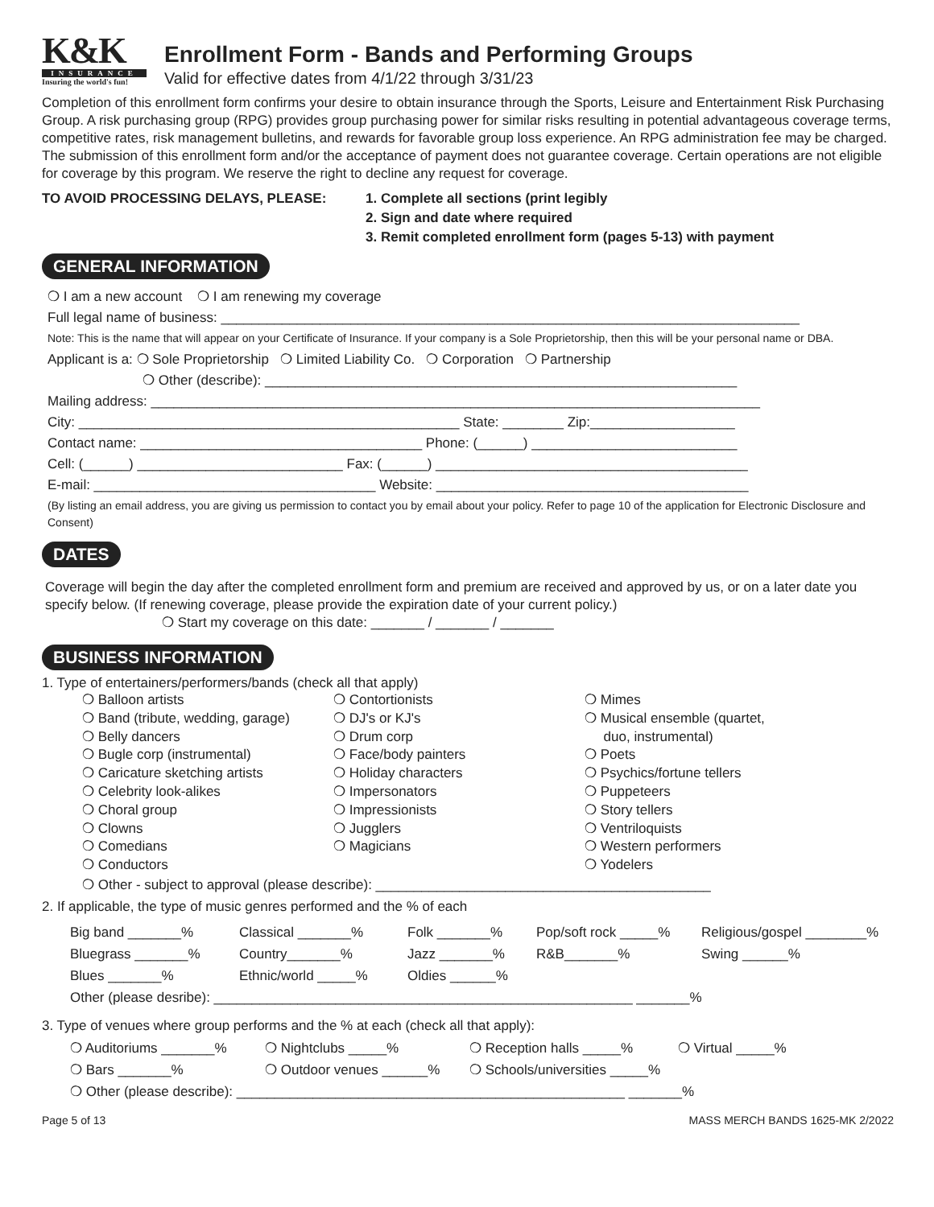K&K
INSURANCE
Insuring the world's fun!
Enrollment Form - Bands and Performing Groups
Valid for effective dates from 4/1/22 through 3/31/23
Completion of this enrollment form confirms your desire to obtain insurance through the Sports, Leisure and Entertainment Risk Purchasing Group. A risk purchasing group (RPG) provides group purchasing power for similar risks resulting in potential advantageous coverage terms, competitive rates, risk management bulletins, and rewards for favorable group loss experience. An RPG administration fee may be charged. The submission of this enrollment form and/or the acceptance of payment does not guarantee coverage. Certain operations are not eligible for coverage by this program. We reserve the right to decline any request for coverage.
TO AVOID PROCESSING DELAYS, PLEASE: 1. Complete all sections (print legibly
2. Sign and date where required
3. Remit completed enrollment form (pages 5-13) with payment
GENERAL INFORMATION
❍ I am a new account ❍ I am renewing my coverage
Full legal name of business: ____________________________________________________________________________
Note: This is the name that will appear on your Certificate of Insurance. If your company is a Sole Proprietorship, then this will be your personal name or DBA.
Applicant is a: ❍ Sole Proprietorship ❍ Limited Liability Co. ❍ Corporation ❍ Partnership
❍ Other (describe): ______________________________________________________________
Mailing address: ________________________________________________________________________________
City: __________________________________________________ State: ________ Zip:___________________
Contact name: _____________________________________ Phone: (______) ___________________________
Cell: (______) ___________________________ Fax: (______) _________________________________________
E-mail: _____________________________________ Website: _________________________________________
(By listing an email address, you are giving us permission to contact you by email about your policy. Refer to page 10 of the application for Electronic Disclosure and Consent)
DATES
Coverage will begin the day after the completed enrollment form and premium are received and approved by us, or on a later date you specify below. (If renewing coverage, please provide the expiration date of your current policy.)
❍ Start my coverage on this date: _______ / _______ / _______
BUSINESS INFORMATION
1. Type of entertainers/performers/bands (check all that apply)
❍ Balloon artists
❍ Band (tribute, wedding, garage)
❍ Belly dancers
❍ Bugle corp (instrumental)
❍ Caricature sketching artists
❍ Celebrity look-alikes
❍ Choral group
❍ Clowns
❍ Comedians
❍ Conductors
❍ Contortionists
❍ DJ's or KJ's
❍ Drum corp
❍ Face/body painters
❍ Holiday characters
❍ Impersonators
❍ Impressionists
❍ Jugglers
❍ Magicians
❍ Mimes
❍ Musical ensemble (quartet,
duo, instrumental)
❍ Poets
❍ Psychics/fortune tellers
❍ Puppeteers
❍ Story tellers
❍ Ventriloquists
❍ Western performers
❍ Yodelers
❍ Other - subject to approval (please describe): ____________________________________________
2. If applicable, the type of music genres performed and the % of each
Big band _______% Classical _______% Folk _______% Pop/soft rock _____% Religious/gospel ________%
Bluegrass _______% Country_______% Jazz _______% R&B_______% Swing ______%
Blues _______% Ethnic/world _____% Oldies ______%
Other (please desribe): _______________________________________________________ _______%
3. Type of venues where group performs and the % at each (check all that apply):
❍ Auditoriums _______% ❍ Nightclubs _____% ❍ Reception halls _____% ❍ Virtual _____%
❍ Bars _______% ❍ Outdoor venues ______% ❍ Schools/universities _____%
❍ Other (please describe): ___________________________________________________ _______%
Page 5 of 13 MASS MERCH BANDS 1625-MK 2/2022